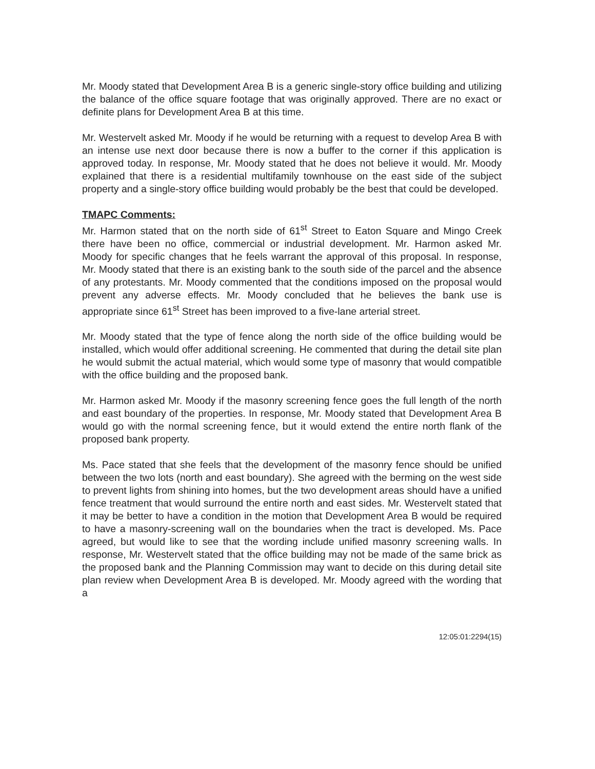Mr. Moody stated that Development Area B is a generic single-story office building and utilizing the balance of the office square footage that was originally approved. There are no exact or definite plans for Development Area B at this time.
Mr. Westervelt asked Mr. Moody if he would be returning with a request to develop Area B with an intense use next door because there is now a buffer to the corner if this application is approved today. In response, Mr. Moody stated that he does not believe it would. Mr. Moody explained that there is a residential multifamily townhouse on the east side of the subject property and a single-story office building would probably be the best that could be developed.
TMAPC Comments:
Mr. Harmon stated that on the north side of 61<sup>st</sup> Street to Eaton Square and Mingo Creek there have been no office, commercial or industrial development. Mr. Harmon asked Mr. Moody for specific changes that he feels warrant the approval of this proposal. In response, Mr. Moody stated that there is an existing bank to the south side of the parcel and the absence of any protestants. Mr. Moody commented that the conditions imposed on the proposal would prevent any adverse effects. Mr. Moody concluded that he believes the bank use is appropriate since 61<sup>st</sup> Street has been improved to a five-lane arterial street.
Mr. Moody stated that the type of fence along the north side of the office building would be installed, which would offer additional screening. He commented that during the detail site plan he would submit the actual material, which would some type of masonry that would compatible with the office building and the proposed bank.
Mr. Harmon asked Mr. Moody if the masonry screening fence goes the full length of the north and east boundary of the properties. In response, Mr. Moody stated that Development Area B would go with the normal screening fence, but it would extend the entire north flank of the proposed bank property.
Ms. Pace stated that she feels that the development of the masonry fence should be unified between the two lots (north and east boundary). She agreed with the berming on the west side to prevent lights from shining into homes, but the two development areas should have a unified fence treatment that would surround the entire north and east sides. Mr. Westervelt stated that it may be better to have a condition in the motion that Development Area B would be required to have a masonry-screening wall on the boundaries when the tract is developed. Ms. Pace agreed, but would like to see that the wording include unified masonry screening walls. In response, Mr. Westervelt stated that the office building may not be made of the same brick as the proposed bank and the Planning Commission may want to decide on this during detail site plan review when Development Area B is developed. Mr. Moody agreed with the wording that a
12:05:01:2294(15)